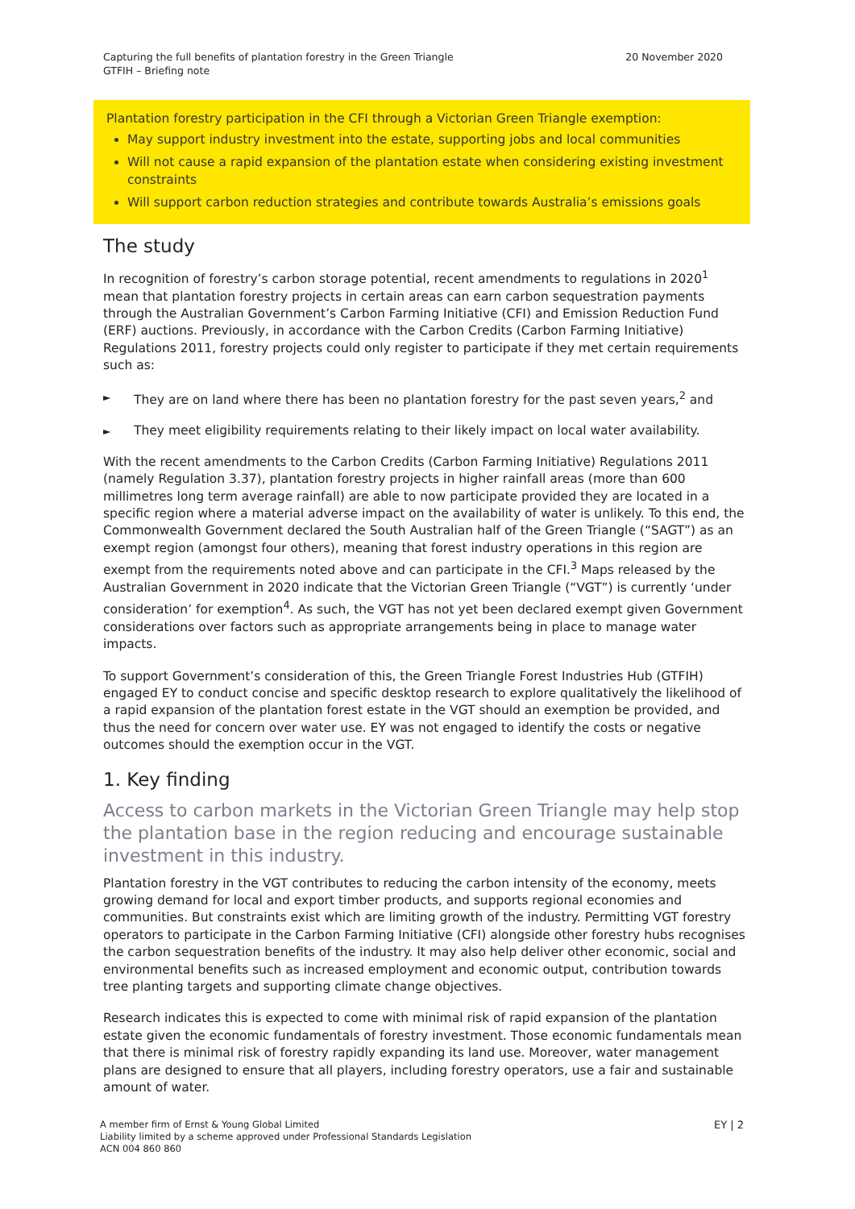Capturing the full benefits of plantation forestry in the Green Triangle
GTFIH – Briefing note
20 November 2020
Plantation forestry participation in the CFI through a Victorian Green Triangle exemption:
May support industry investment into the estate, supporting jobs and local communities
Will not cause a rapid expansion of the plantation estate when considering existing investment constraints
Will support carbon reduction strategies and contribute towards Australia’s emissions goals
The study
In recognition of forestry’s carbon storage potential, recent amendments to regulations in 2020<sup>1</sup> mean that plantation forestry projects in certain areas can earn carbon sequestration payments through the Australian Government’s Carbon Farming Initiative (CFI) and Emission Reduction Fund (ERF) auctions. Previously, in accordance with the Carbon Credits (Carbon Farming Initiative) Regulations 2011, forestry projects could only register to participate if they met certain requirements such as:
► They are on land where there has been no plantation forestry for the past seven years,<sup>2</sup> and
► They meet eligibility requirements relating to their likely impact on local water availability.
With the recent amendments to the Carbon Credits (Carbon Farming Initiative) Regulations 2011 (namely Regulation 3.37), plantation forestry projects in higher rainfall areas (more than 600 millimetres long term average rainfall) are able to now participate provided they are located in a specific region where a material adverse impact on the availability of water is unlikely. To this end, the Commonwealth Government declared the South Australian half of the Green Triangle (“SAGT”) as an exempt region (amongst four others), meaning that forest industry operations in this region are exempt from the requirements noted above and can participate in the CFI.<sup>3</sup> Maps released by the Australian Government in 2020 indicate that the Victorian Green Triangle (“VGT”) is currently ‘under consideration’ for exemption<sup>4</sup>. As such, the VGT has not yet been declared exempt given Government considerations over factors such as appropriate arrangements being in place to manage water impacts.
To support Government’s consideration of this, the Green Triangle Forest Industries Hub (GTFIH) engaged EY to conduct concise and specific desktop research to explore qualitatively the likelihood of a rapid expansion of the plantation forest estate in the VGT should an exemption be provided, and thus the need for concern over water use. EY was not engaged to identify the costs or negative outcomes should the exemption occur in the VGT.
1. Key finding
Access to carbon markets in the Victorian Green Triangle may help stop the plantation base in the region reducing and encourage sustainable investment in this industry.
Plantation forestry in the VGT contributes to reducing the carbon intensity of the economy, meets growing demand for local and export timber products, and supports regional economies and communities. But constraints exist which are limiting growth of the industry. Permitting VGT forestry operators to participate in the Carbon Farming Initiative (CFI) alongside other forestry hubs recognises the carbon sequestration benefits of the industry. It may also help deliver other economic, social and environmental benefits such as increased employment and economic output, contribution towards tree planting targets and supporting climate change objectives.
Research indicates this is expected to come with minimal risk of rapid expansion of the plantation estate given the economic fundamentals of forestry investment. Those economic fundamentals mean that there is minimal risk of forestry rapidly expanding its land use. Moreover, water management plans are designed to ensure that all players, including forestry operators, use a fair and sustainable amount of water.
A member firm of Ernst & Young Global Limited
Liability limited by a scheme approved under Professional Standards Legislation
ACN 004 860 860
EY | 2